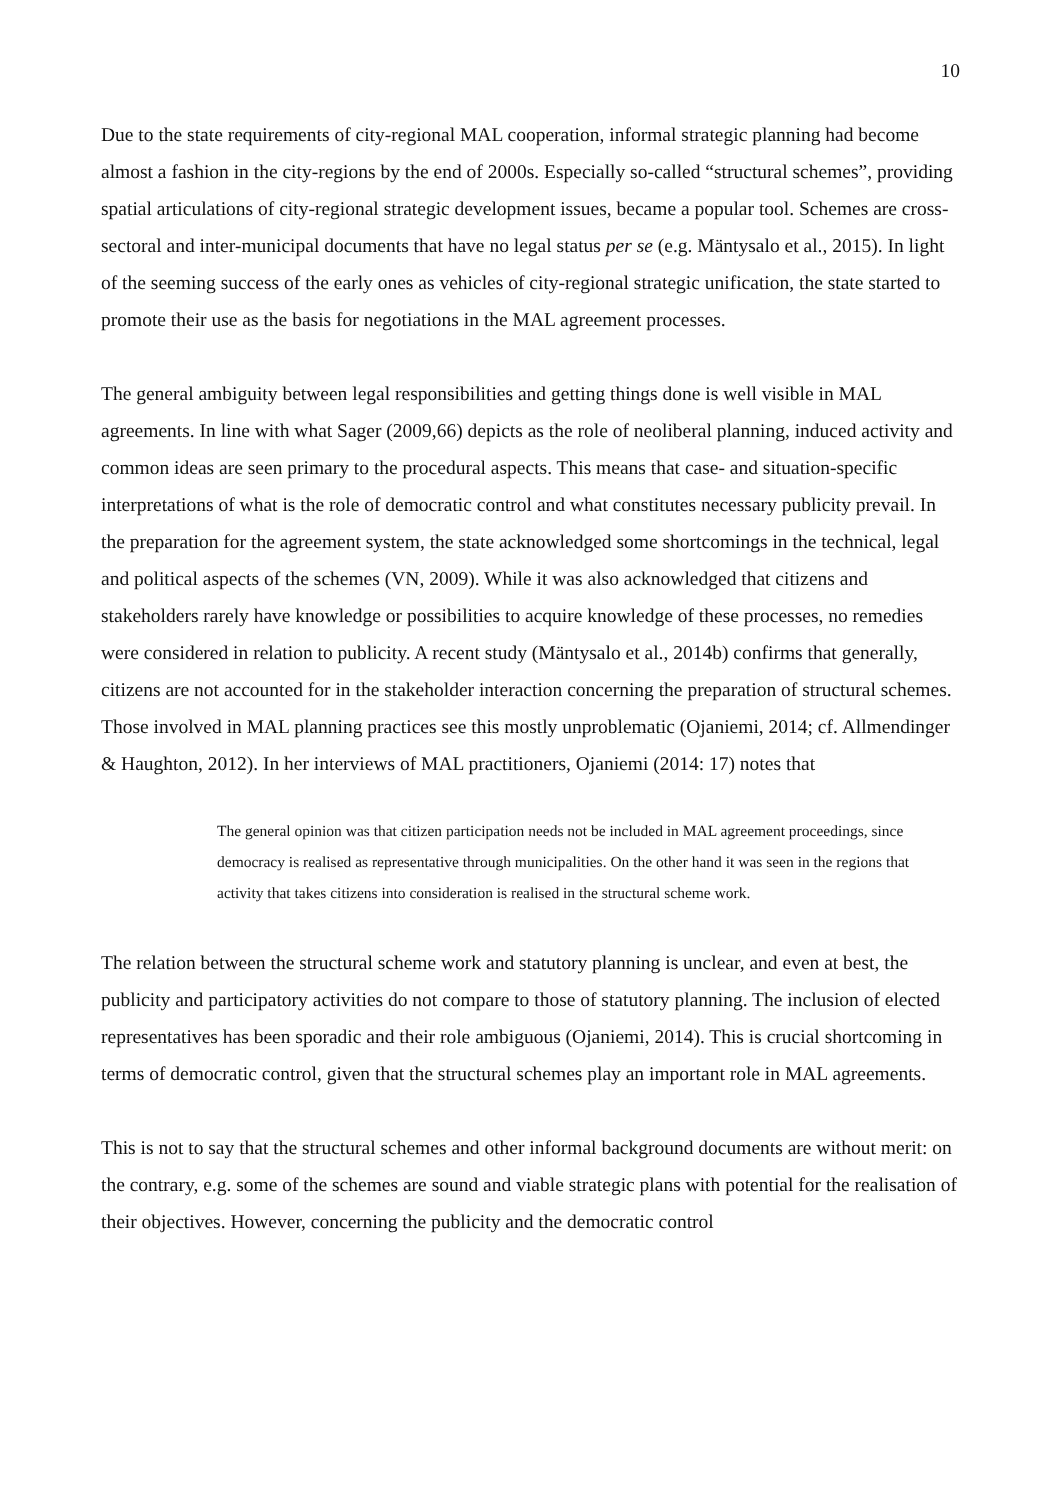10
Due to the state requirements of city-regional MAL cooperation, informal strategic planning had become almost a fashion in the city-regions by the end of 2000s. Especially so-called “structural schemes”, providing spatial articulations of city-regional strategic development issues, became a popular tool. Schemes are cross-sectoral and inter-municipal documents that have no legal status per se (e.g. Mäntysalo et al., 2015). In light of the seeming success of the early ones as vehicles of city-regional strategic unification, the state started to promote their use as the basis for negotiations in the MAL agreement processes.
The general ambiguity between legal responsibilities and getting things done is well visible in MAL agreements. In line with what Sager (2009,66) depicts as the role of neoliberal planning, induced activity and common ideas are seen primary to the procedural aspects. This means that case- and situation-specific interpretations of what is the role of democratic control and what constitutes necessary publicity prevail. In the preparation for the agreement system, the state acknowledged some shortcomings in the technical, legal and political aspects of the schemes (VN, 2009). While it was also acknowledged that citizens and stakeholders rarely have knowledge or possibilities to acquire knowledge of these processes, no remedies were considered in relation to publicity. A recent study (Mäntysalo et al., 2014b) confirms that generally, citizens are not accounted for in the stakeholder interaction concerning the preparation of structural schemes. Those involved in MAL planning practices see this mostly unproblematic (Ojaniemi, 2014; cf. Allmendinger & Haughton, 2012). In her interviews of MAL practitioners, Ojaniemi (2014: 17) notes that
The general opinion was that citizen participation needs not be included in MAL agreement proceedings, since democracy is realised as representative through municipalities. On the other hand it was seen in the regions that activity that takes citizens into consideration is realised in the structural scheme work.
The relation between the structural scheme work and statutory planning is unclear, and even at best, the publicity and participatory activities do not compare to those of statutory planning. The inclusion of elected representatives has been sporadic and their role ambiguous (Ojaniemi, 2014). This is crucial shortcoming in terms of democratic control, given that the structural schemes play an important role in MAL agreements.
This is not to say that the structural schemes and other informal background documents are without merit: on the contrary, e.g. some of the schemes are sound and viable strategic plans with potential for the realisation of their objectives. However, concerning the publicity and the democratic control